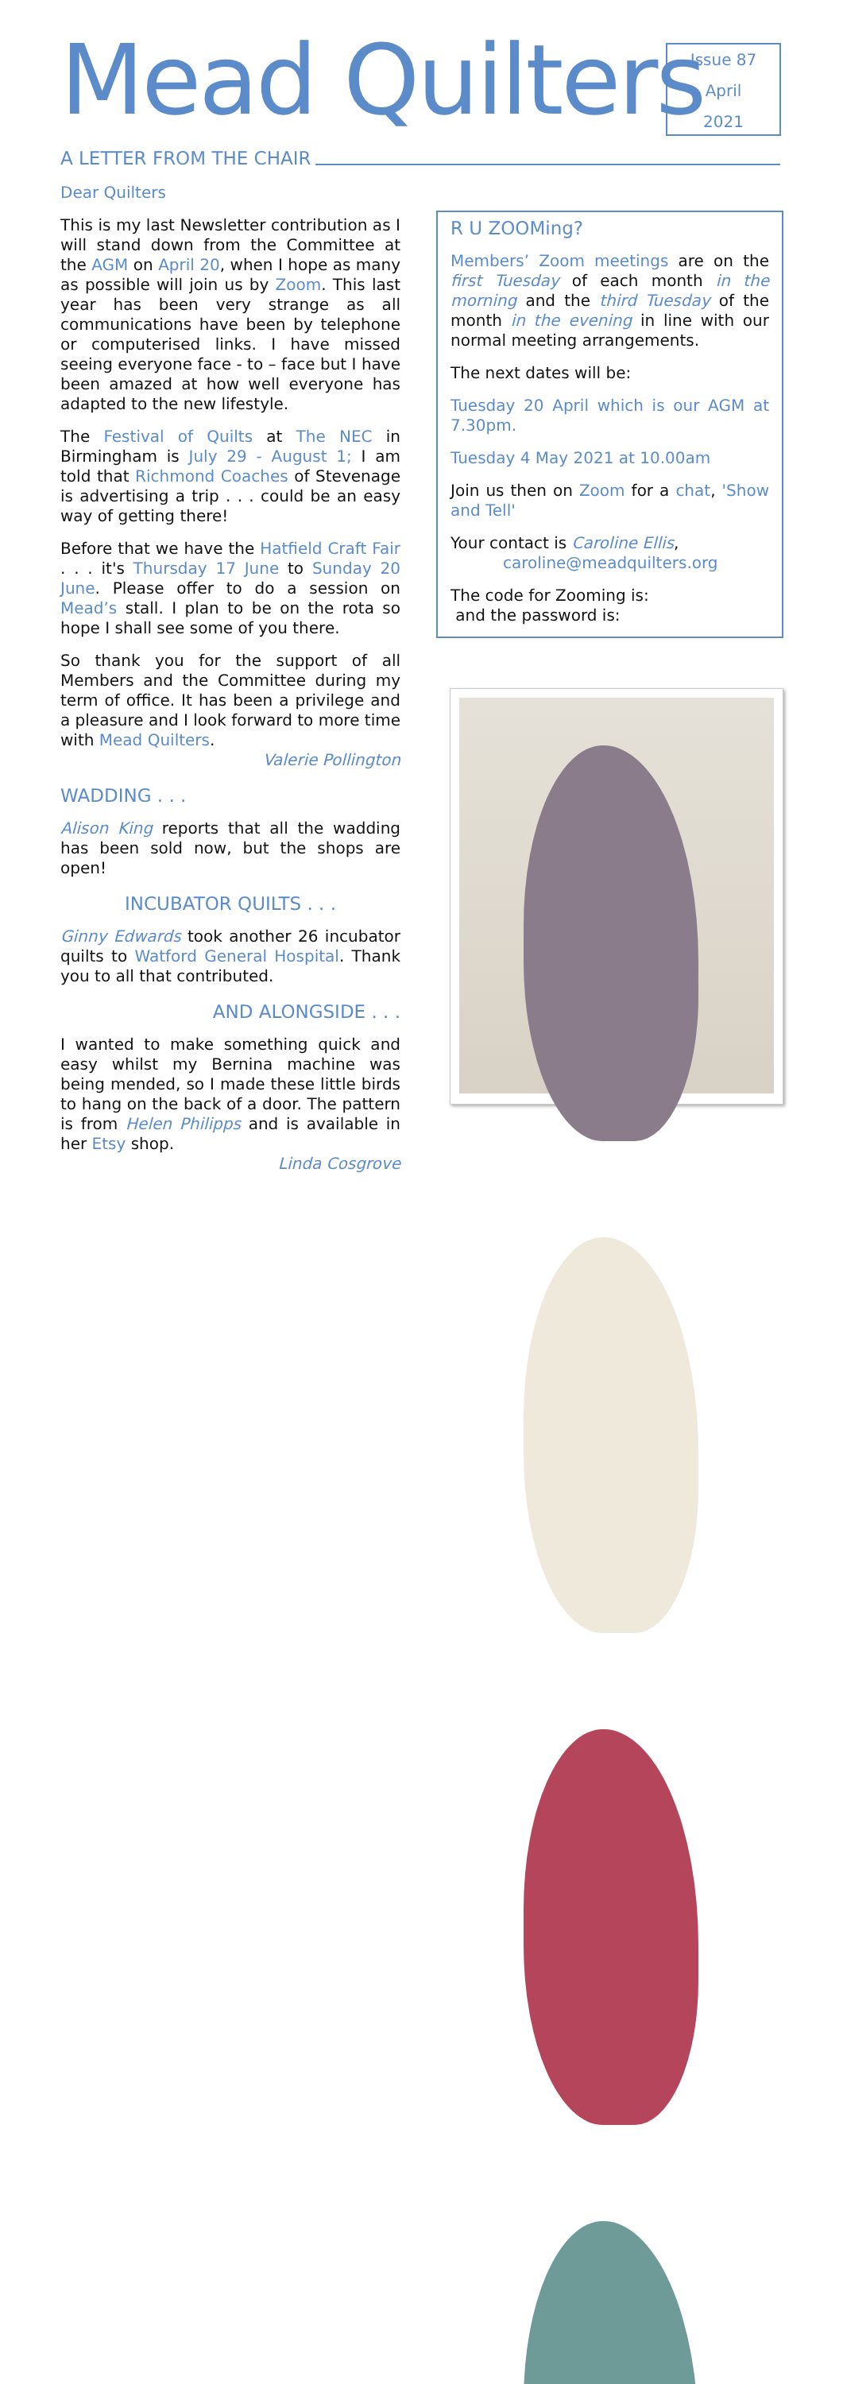Mead Quilters
Issue 87
April
2021
A LETTER FROM THE CHAIR
Dear Quilters
This is my last Newsletter contribution as I will stand down from the Committee at the AGM on April 20, when I hope as many as possible will join us by Zoom. This last year has been very strange as all communications have been by telephone or computerised links. I have missed seeing everyone face - to – face but I have been amazed at how well everyone has adapted to the new lifestyle.
The Festival of Quilts at The NEC in Birmingham is July 29 - August 1; I am told that Richmond Coaches of Stevenage is advertising a trip . . . could be an easy way of getting there!
Before that we have the Hatfield Craft Fair . . . it's Thursday 17 June to Sunday 20 June. Please offer to do a session on Mead’s stall. I plan to be on the rota so hope I shall see some of you there.
So thank you for the support of all Members and the Committee during my term of office. It has been a privilege and a pleasure and I look forward to more time with Mead Quilters.
Valerie Pollington
WADDING . . .
Alison King reports that all the wadding has been sold now, but the shops are open!
INCUBATOR QUILTS . . .
Ginny Edwards took another 26 incubator quilts to Watford General Hospital. Thank you to all that contributed.
AND ALONGSIDE . . .
I wanted to make something quick and easy whilst my Bernina machine was being mended, so I made these little birds to hang on the back of a door. The pattern is from Helen Philipps and is available in her Etsy shop.
Linda Cosgrove
R U ZOOMing?
Members’ Zoom meetings are on the first Tuesday of each month in the morning and the third Tuesday of the month in the evening in line with our normal meeting arrangements.
The next dates will be:
Tuesday 20 April which is our AGM at 7.30pm.
Tuesday 4 May 2021 at 10.00am
Join us then on Zoom for a chat, 'Show and Tell'
Your contact is Caroline Ellis,
caroline@meadquilters.org
The code for Zooming is:
and the password is: